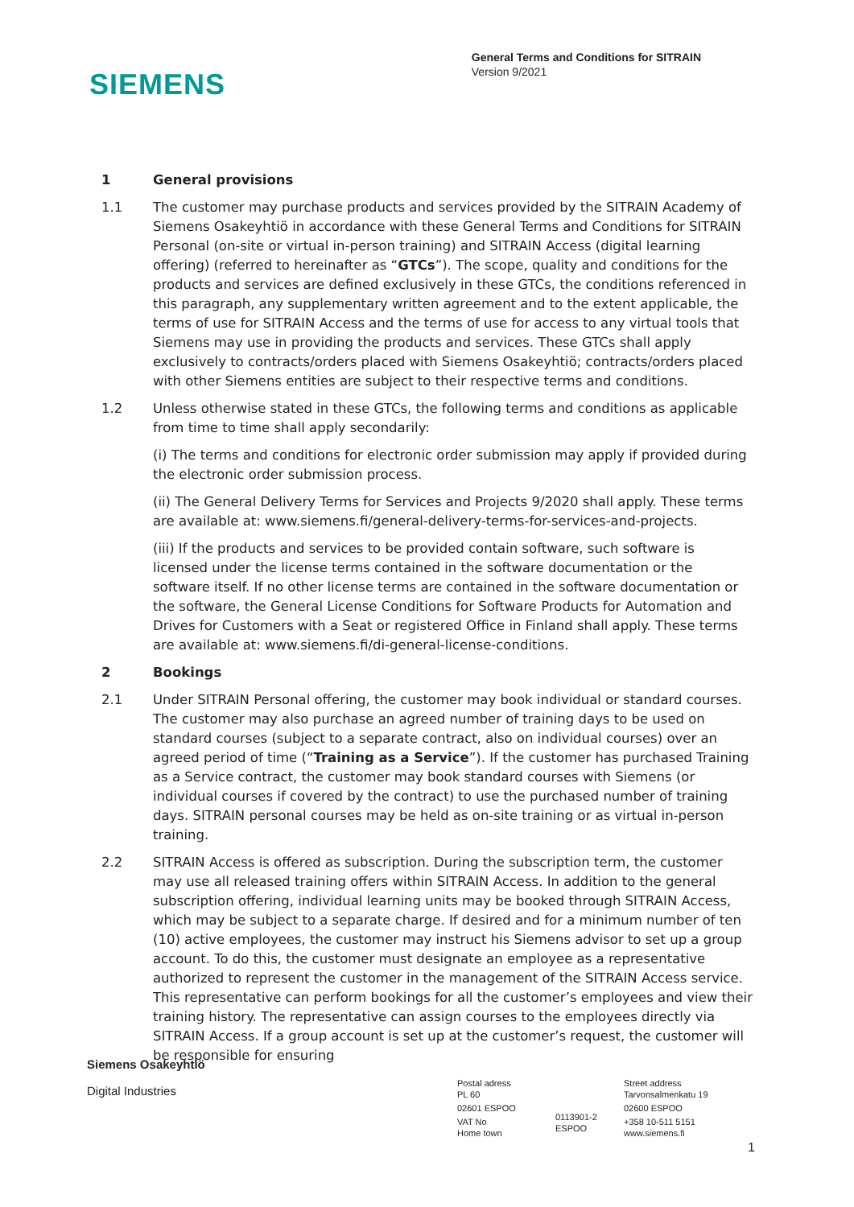SIEMENS
General Terms and Conditions for SITRAIN
Version 9/2021
1 General provisions
1.1 The customer may purchase products and services provided by the SITRAIN Academy of Siemens Osakeyhtiö in accordance with these General Terms and Conditions for SITRAIN Personal (on-site or virtual in-person training) and SITRAIN Access (digital learning offering) (referred to hereinafter as “GTCs”). The scope, quality and conditions for the products and services are defined exclusively in these GTCs, the conditions referenced in this paragraph, any supplementary written agreement and to the extent applicable, the terms of use for SITRAIN Access and the terms of use for access to any virtual tools that Siemens may use in providing the products and services. These GTCs shall apply exclusively to contracts/orders placed with Siemens Osakeyhtiö; contracts/orders placed with other Siemens entities are subject to their respective terms and conditions.
1.2 Unless otherwise stated in these GTCs, the following terms and conditions as applicable from time to time shall apply secondarily:
(i) The terms and conditions for electronic order submission may apply if provided during the electronic order submission process.
(ii) The General Delivery Terms for Services and Projects 9/2020 shall apply. These terms are available at: www.siemens.fi/general-delivery-terms-for-services-and-projects.
(iii) If the products and services to be provided contain software, such software is licensed under the license terms contained in the software documentation or the software itself. If no other license terms are contained in the software documentation or the software, the General License Conditions for Software Products for Automation and Drives for Customers with a Seat or registered Office in Finland shall apply. These terms are available at: www.siemens.fi/di-general-license-conditions.
2 Bookings
2.1 Under SITRAIN Personal offering, the customer may book individual or standard courses. The customer may also purchase an agreed number of training days to be used on standard courses (subject to a separate contract, also on individual courses) over an agreed period of time (“Training as a Service”). If the customer has purchased Training as a Service contract, the customer may book standard courses with Siemens (or individual courses if covered by the contract) to use the purchased number of training days. SITRAIN personal courses may be held as on-site training or as virtual in-person training.
2.2 SITRAIN Access is offered as subscription. During the subscription term, the customer may use all released training offers within SITRAIN Access. In addition to the general subscription offering, individual learning units may be booked through SITRAIN Access, which may be subject to a separate charge. If desired and for a minimum number of ten (10) active employees, the customer may instruct his Siemens advisor to set up a group account. To do this, the customer must designate an employee as a representative authorized to represent the customer in the management of the SITRAIN Access service. This representative can perform bookings for all the customer’s employees and view their training history. The representative can assign courses to the employees directly via SITRAIN Access. If a group account is set up at the customer’s request, the customer will be responsible for ensuring
Siemens Osakeyhtiö
Digital Industries
Postal adress
PL 60
02601 ESPOO
VAT No
Home town
0113901-2
ESPOO
Street address
Tarvonsalmenkatu 19
02600 ESPOO
+358 10-511 5151
www.siemens.fi
1